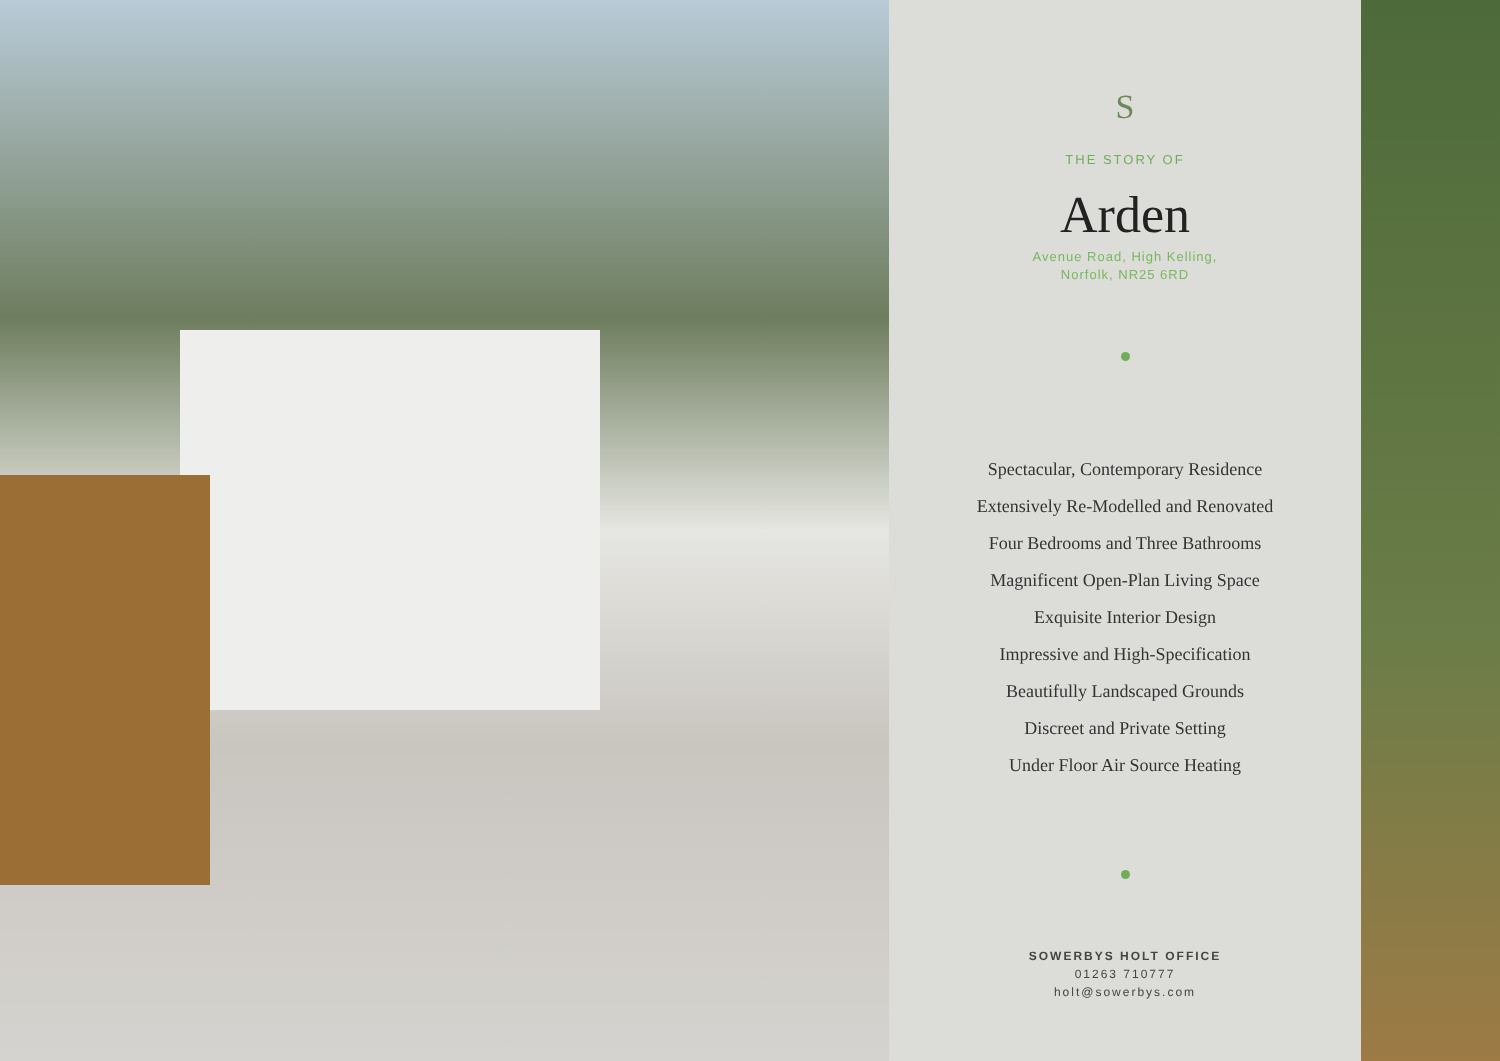S
THE STORY OF
Arden
Avenue Road, High Kelling,
Norfolk, NR25 6RD
Spectacular, Contemporary Residence
Extensively Re-Modelled and Renovated
Four Bedrooms and Three Bathrooms
Magnificent Open-Plan Living Space
Exquisite Interior Design
Impressive and High-Specification
Beautifully Landscaped Grounds
Discreet and Private Setting
Under Floor Air Source Heating
SOWERBYS HOLT OFFICE
01263 710777
holt@sowerbys.com